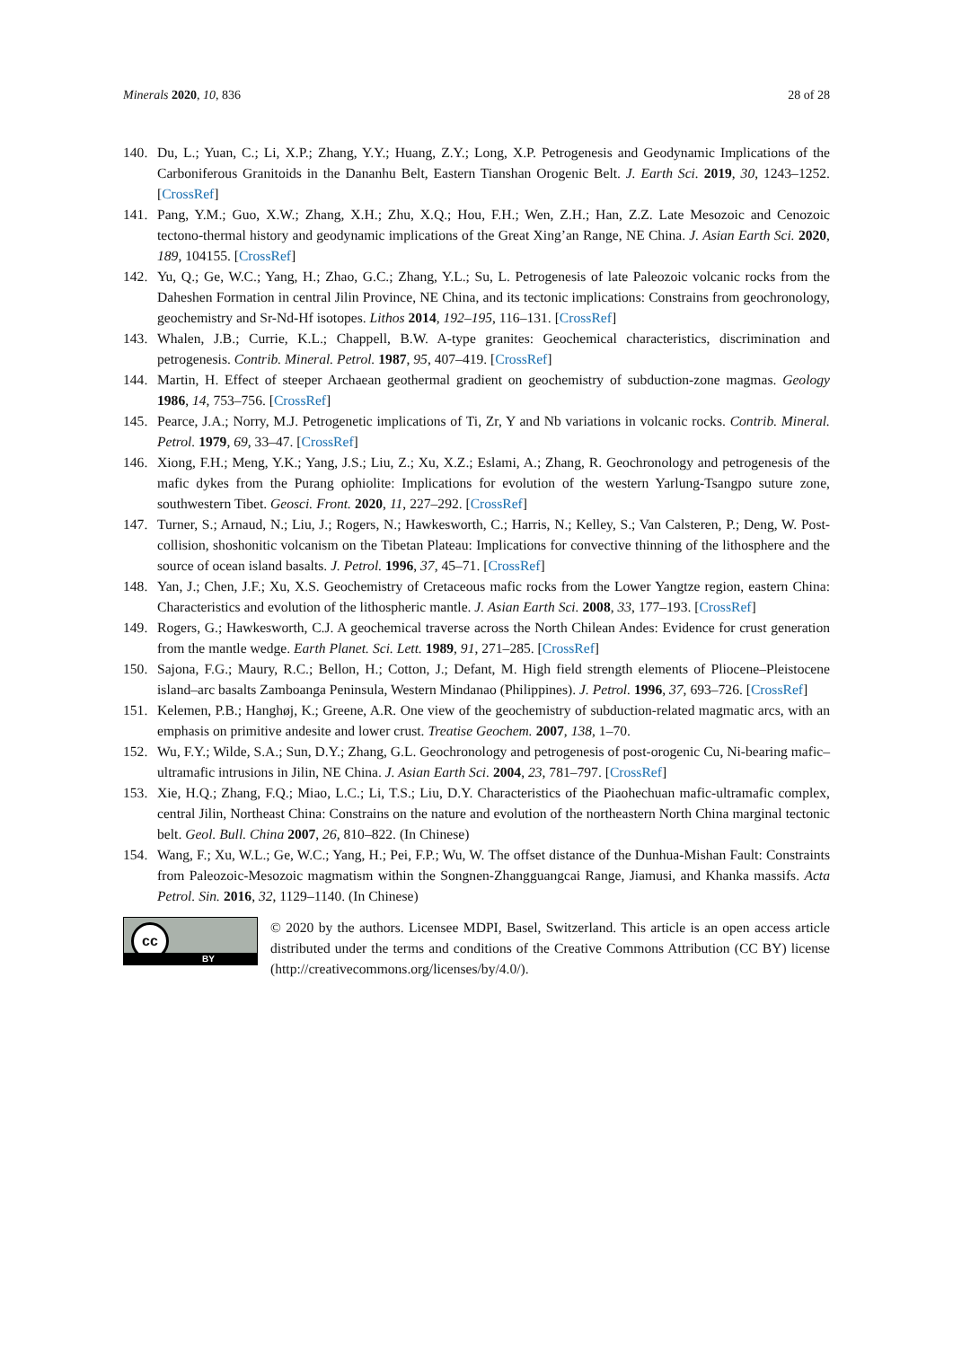Minerals 2020, 10, 836 28 of 28
140. Du, L.; Yuan, C.; Li, X.P.; Zhang, Y.Y.; Huang, Z.Y.; Long, X.P. Petrogenesis and Geodynamic Implications of the Carboniferous Granitoids in the Dananhu Belt, Eastern Tianshan Orogenic Belt. J. Earth Sci. 2019, 30, 1243–1252. [CrossRef]
141. Pang, Y.M.; Guo, X.W.; Zhang, X.H.; Zhu, X.Q.; Hou, F.H.; Wen, Z.H.; Han, Z.Z. Late Mesozoic and Cenozoic tectono-thermal history and geodynamic implications of the Great Xing’an Range, NE China. J. Asian Earth Sci. 2020, 189, 104155. [CrossRef]
142. Yu, Q.; Ge, W.C.; Yang, H.; Zhao, G.C.; Zhang, Y.L.; Su, L. Petrogenesis of late Paleozoic volcanic rocks from the Daheshen Formation in central Jilin Province, NE China, and its tectonic implications: Constrains from geochronology, geochemistry and Sr-Nd-Hf isotopes. Lithos 2014, 192–195, 116–131. [CrossRef]
143. Whalen, J.B.; Currie, K.L.; Chappell, B.W. A-type granites: Geochemical characteristics, discrimination and petrogenesis. Contrib. Mineral. Petrol. 1987, 95, 407–419. [CrossRef]
144. Martin, H. Effect of steeper Archaean geothermal gradient on geochemistry of subduction-zone magmas. Geology 1986, 14, 753–756. [CrossRef]
145. Pearce, J.A.; Norry, M.J. Petrogenetic implications of Ti, Zr, Y and Nb variations in volcanic rocks. Contrib. Mineral. Petrol. 1979, 69, 33–47. [CrossRef]
146. Xiong, F.H.; Meng, Y.K.; Yang, J.S.; Liu, Z.; Xu, X.Z.; Eslami, A.; Zhang, R. Geochronology and petrogenesis of the mafic dykes from the Purang ophiolite: Implications for evolution of the western Yarlung-Tsangpo suture zone, southwestern Tibet. Geosci. Front. 2020, 11, 227–292. [CrossRef]
147. Turner, S.; Arnaud, N.; Liu, J.; Rogers, N.; Hawkesworth, C.; Harris, N.; Kelley, S.; Van Calsteren, P.; Deng, W. Post-collision, shoshonitic volcanism on the Tibetan Plateau: Implications for convective thinning of the lithosphere and the source of ocean island basalts. J. Petrol. 1996, 37, 45–71. [CrossRef]
148. Yan, J.; Chen, J.F.; Xu, X.S. Geochemistry of Cretaceous mafic rocks from the Lower Yangtze region, eastern China: Characteristics and evolution of the lithospheric mantle. J. Asian Earth Sci. 2008, 33, 177–193. [CrossRef]
149. Rogers, G.; Hawkesworth, C.J. A geochemical traverse across the North Chilean Andes: Evidence for crust generation from the mantle wedge. Earth Planet. Sci. Lett. 1989, 91, 271–285. [CrossRef]
150. Sajona, F.G.; Maury, R.C.; Bellon, H.; Cotton, J.; Defant, M. High field strength elements of Pliocene–Pleistocene island–arc basalts Zamboanga Peninsula, Western Mindanao (Philippines). J. Petrol. 1996, 37, 693–726. [CrossRef]
151. Kelemen, P.B.; Hanghøj, K.; Greene, A.R. One view of the geochemistry of subduction-related magmatic arcs, with an emphasis on primitive andesite and lower crust. Treatise Geochem. 2007, 138, 1–70.
152. Wu, F.Y.; Wilde, S.A.; Sun, D.Y.; Zhang, G.L. Geochronology and petrogenesis of post-orogenic Cu, Ni-bearing mafic–ultramafic intrusions in Jilin, NE China. J. Asian Earth Sci. 2004, 23, 781–797. [CrossRef]
153. Xie, H.Q.; Zhang, F.Q.; Miao, L.C.; Li, T.S.; Liu, D.Y. Characteristics of the Piaohechuan mafic-ultramafic complex, central Jilin, Northeast China: Constrains on the nature and evolution of the northeastern North China marginal tectonic belt. Geol. Bull. China 2007, 26, 810–822. (In Chinese)
154. Wang, F.; Xu, W.L.; Ge, W.C.; Yang, H.; Pei, F.P.; Wu, W. The offset distance of the Dunhua-Mishan Fault: Constraints from Paleozoic-Mesozoic magmatism within the Songnen-Zhangguangcai Range, Jiamusi, and Khanka massifs. Acta Petrol. Sin. 2016, 32, 1129–1140. (In Chinese)
cc
BY
© 2020 by the authors. Licensee MDPI, Basel, Switzerland. This article is an open access article distributed under the terms and conditions of the Creative Commons Attribution (CC BY) license (http://creativecommons.org/licenses/by/4.0/).